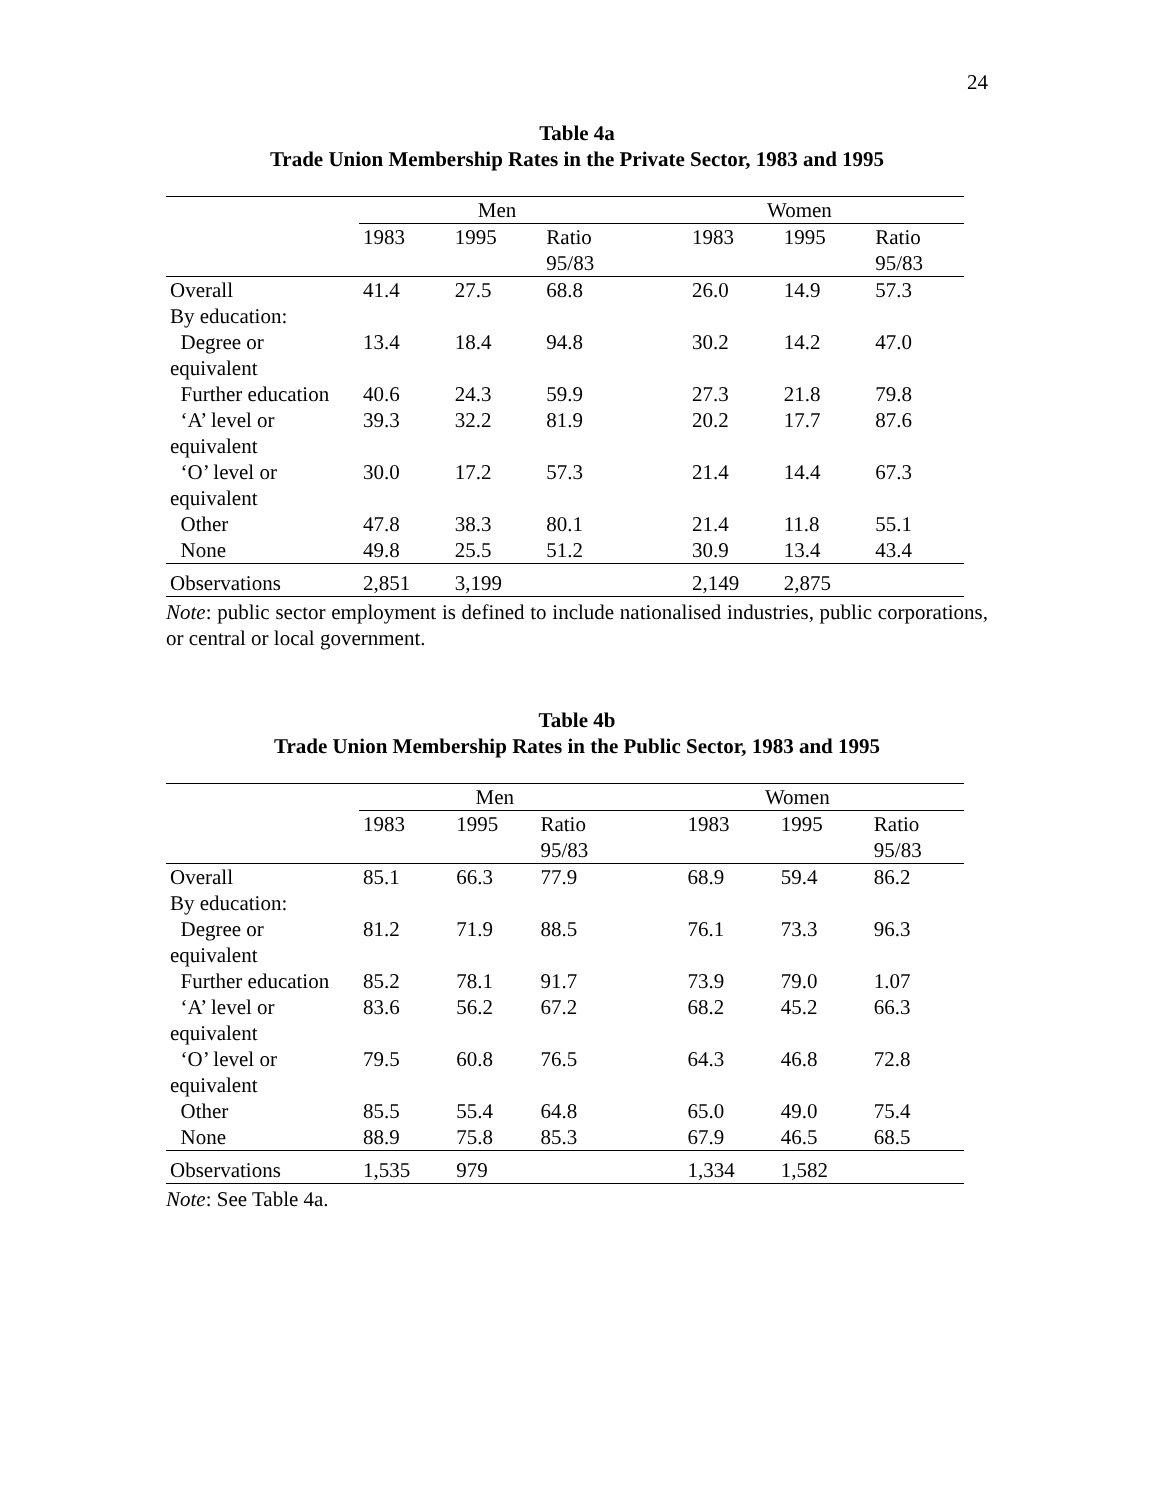24
Table 4a
Trade Union Membership Rates in the Private Sector, 1983 and 1995
| | Men | | | Women | | | |
| --- | --- | --- | --- | --- | --- | --- | --- |
| | 1983 | 1995 | Ratio 95/83 | | 1983 | 1995 | Ratio 95/83 |
| Overall | 41.4 | 27.5 | 68.8 | | 26.0 | 14.9 | 57.3 |
| By education: | | | | | | | |
| Degree or equivalent | 13.4 | 18.4 | 94.8 | | 30.2 | 14.2 | 47.0 |
| Further education | 40.6 | 24.3 | 59.9 | | 27.3 | 21.8 | 79.8 |
| ‘A’ level or equivalent | 39.3 | 32.2 | 81.9 | | 20.2 | 17.7 | 87.6 |
| ‘O’ level or equivalent | 30.0 | 17.2 | 57.3 | | 21.4 | 14.4 | 67.3 |
| Other | 47.8 | 38.3 | 80.1 | | 21.4 | 11.8 | 55.1 |
| None | 49.8 | 25.5 | 51.2 | | 30.9 | 13.4 | 43.4 |
| Observations | 2,851 | 3,199 | | | 2,149 | 2,875 | |
Note: public sector employment is defined to include nationalised industries, public corporations, or central or local government.
Table 4b
Trade Union Membership Rates in the Public Sector, 1983 and 1995
| | Men | | | Women | | | |
| --- | --- | --- | --- | --- | --- | --- | --- |
| | 1983 | 1995 | Ratio 95/83 | | 1983 | 1995 | Ratio 95/83 |
| Overall | 85.1 | 66.3 | 77.9 | | 68.9 | 59.4 | 86.2 |
| By education: | | | | | | | |
| Degree or equivalent | 81.2 | 71.9 | 88.5 | | 76.1 | 73.3 | 96.3 |
| Further education | 85.2 | 78.1 | 91.7 | | 73.9 | 79.0 | 1.07 |
| ‘A’ level or equivalent | 83.6 | 56.2 | 67.2 | | 68.2 | 45.2 | 66.3 |
| ‘O’ level or equivalent | 79.5 | 60.8 | 76.5 | | 64.3 | 46.8 | 72.8 |
| Other | 85.5 | 55.4 | 64.8 | | 65.0 | 49.0 | 75.4 |
| None | 88.9 | 75.8 | 85.3 | | 67.9 | 46.5 | 68.5 |
| Observations | 1,535 | 979 | | | 1,334 | 1,582 | |
Note: See Table 4a.